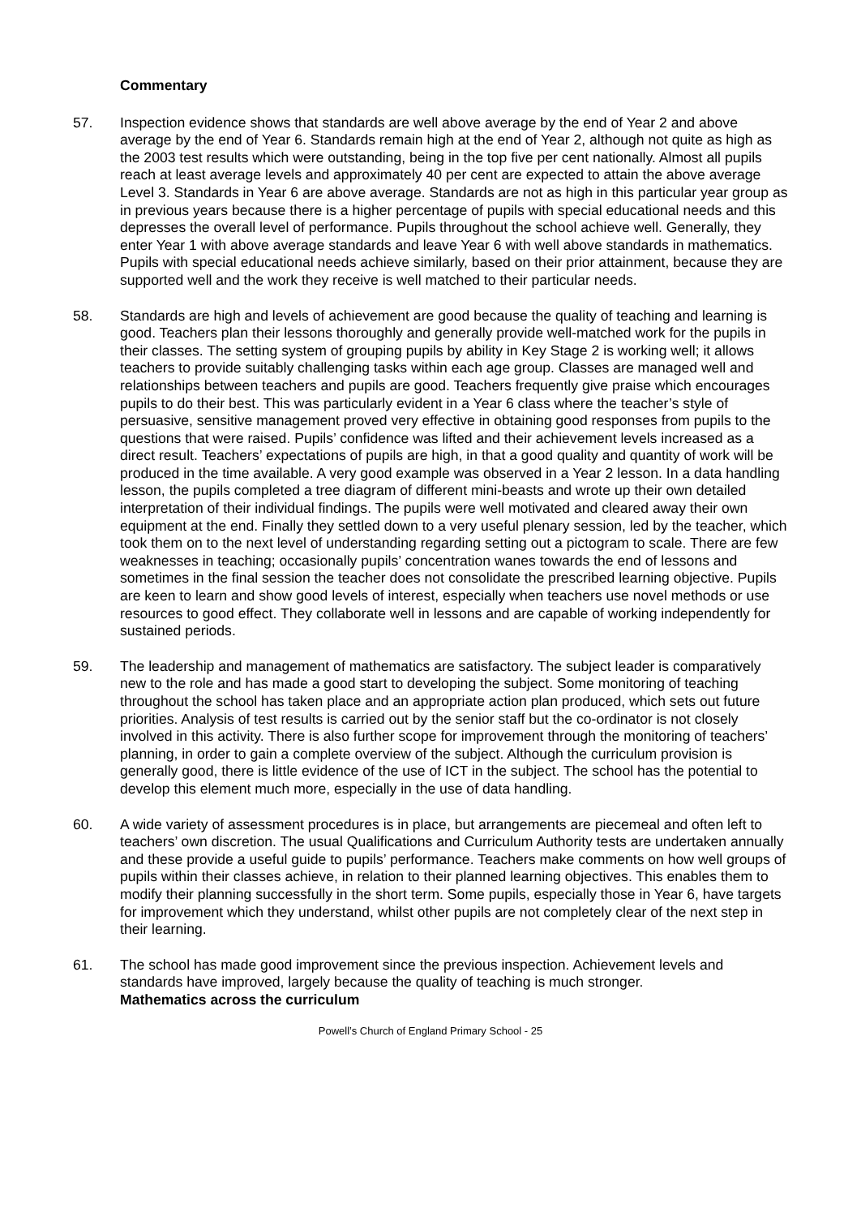Commentary
57. Inspection evidence shows that standards are well above average by the end of Year 2 and above average by the end of Year 6. Standards remain high at the end of Year 2, although not quite as high as the 2003 test results which were outstanding, being in the top five per cent nationally. Almost all pupils reach at least average levels and approximately 40 per cent are expected to attain the above average Level 3. Standards in Year 6 are above average. Standards are not as high in this particular year group as in previous years because there is a higher percentage of pupils with special educational needs and this depresses the overall level of performance. Pupils throughout the school achieve well. Generally, they enter Year 1 with above average standards and leave Year 6 with well above standards in mathematics. Pupils with special educational needs achieve similarly, based on their prior attainment, because they are supported well and the work they receive is well matched to their particular needs.
58. Standards are high and levels of achievement are good because the quality of teaching and learning is good. Teachers plan their lessons thoroughly and generally provide well-matched work for the pupils in their classes. The setting system of grouping pupils by ability in Key Stage 2 is working well; it allows teachers to provide suitably challenging tasks within each age group. Classes are managed well and relationships between teachers and pupils are good. Teachers frequently give praise which encourages pupils to do their best. This was particularly evident in a Year 6 class where the teacher’s style of persuasive, sensitive management proved very effective in obtaining good responses from pupils to the questions that were raised. Pupils’ confidence was lifted and their achievement levels increased as a direct result. Teachers’ expectations of pupils are high, in that a good quality and quantity of work will be produced in the time available. A very good example was observed in a Year 2 lesson. In a data handling lesson, the pupils completed a tree diagram of different mini-beasts and wrote up their own detailed interpretation of their individual findings. The pupils were well motivated and cleared away their own equipment at the end. Finally they settled down to a very useful plenary session, led by the teacher, which took them on to the next level of understanding regarding setting out a pictogram to scale. There are few weaknesses in teaching; occasionally pupils’ concentration wanes towards the end of lessons and sometimes in the final session the teacher does not consolidate the prescribed learning objective. Pupils are keen to learn and show good levels of interest, especially when teachers use novel methods or use resources to good effect. They collaborate well in lessons and are capable of working independently for sustained periods.
59. The leadership and management of mathematics are satisfactory. The subject leader is comparatively new to the role and has made a good start to developing the subject. Some monitoring of teaching throughout the school has taken place and an appropriate action plan produced, which sets out future priorities. Analysis of test results is carried out by the senior staff but the co-ordinator is not closely involved in this activity. There is also further scope for improvement through the monitoring of teachers’ planning, in order to gain a complete overview of the subject. Although the curriculum provision is generally good, there is little evidence of the use of ICT in the subject. The school has the potential to develop this element much more, especially in the use of data handling.
60. A wide variety of assessment procedures is in place, but arrangements are piecemeal and often left to teachers’ own discretion. The usual Qualifications and Curriculum Authority tests are undertaken annually and these provide a useful guide to pupils’ performance. Teachers make comments on how well groups of pupils within their classes achieve, in relation to their planned learning objectives. This enables them to modify their planning successfully in the short term. Some pupils, especially those in Year 6, have targets for improvement which they understand, whilst other pupils are not completely clear of the next step in their learning.
61. The school has made good improvement since the previous inspection. Achievement levels and standards have improved, largely because the quality of teaching is much stronger.
Mathematics across the curriculum
Powell’s Church of England Primary School - 25